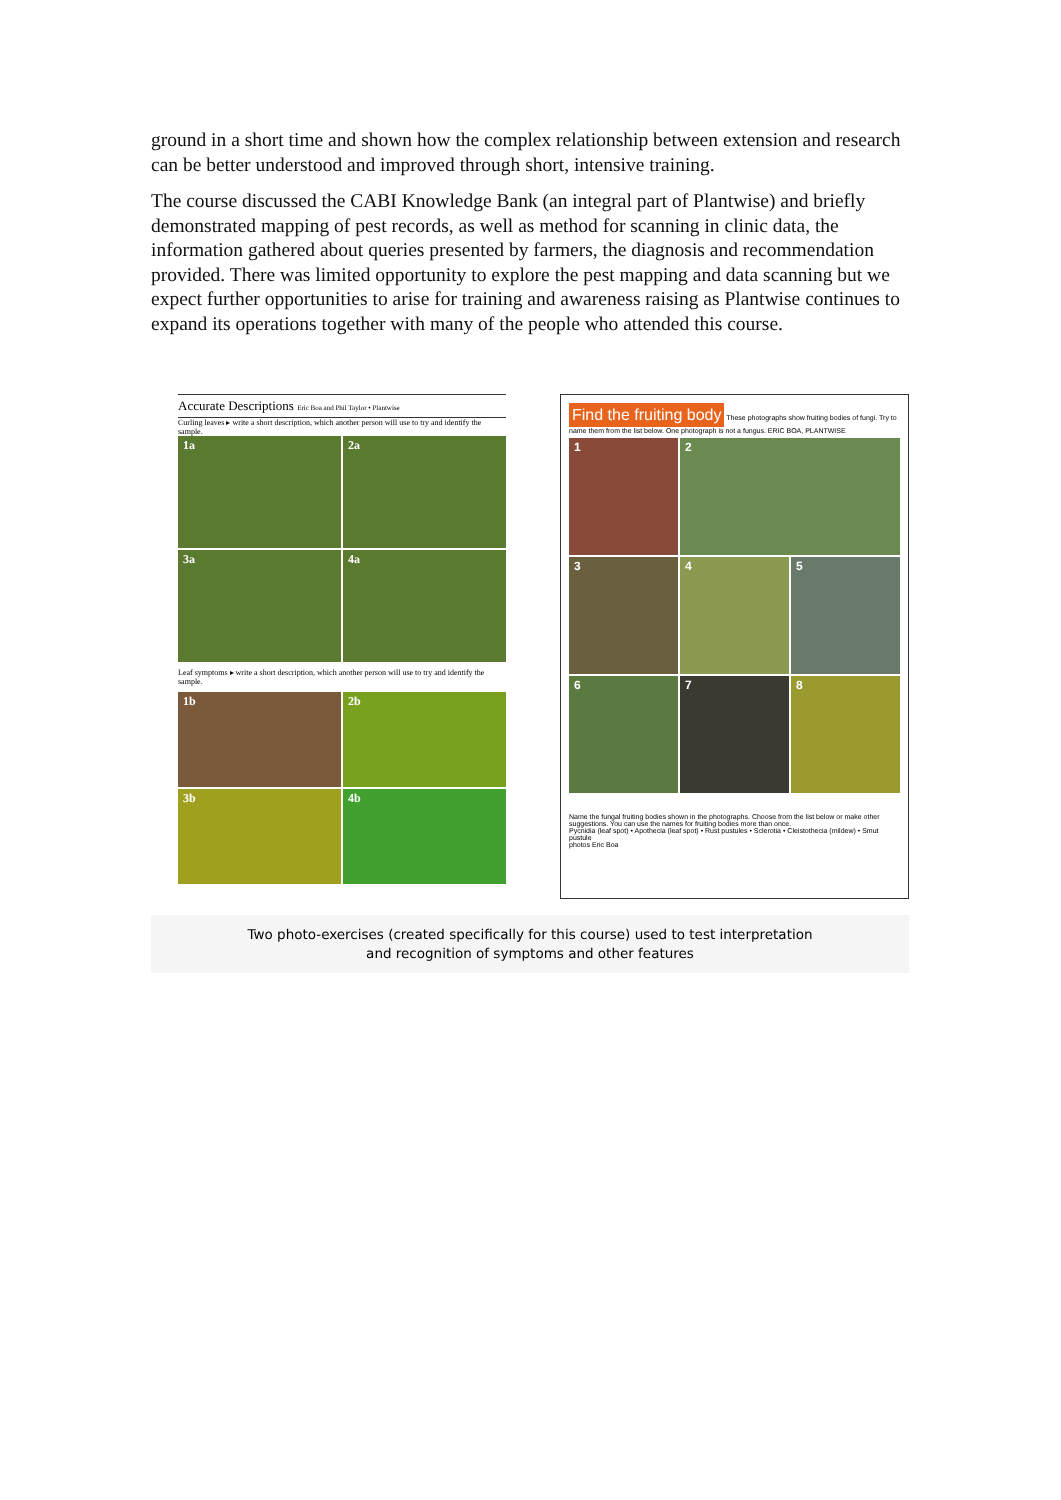ground in a short time and shown how the complex relationship between extension and research can be better understood and improved through short, intensive training.
The course discussed the CABI Knowledge Bank (an integral part of Plantwise) and briefly demonstrated mapping of pest records, as well as method for scanning in clinic data, the information gathered about queries presented by farmers, the diagnosis and recommendation provided. There was limited opportunity to explore the pest mapping and data scanning but we expect further opportunities to arise for training and awareness raising as Plantwise continues to expand its operations together with many of the people who attended this course.
Accurate Descriptions Eric Boa and Phil Taylor • Plantwise
Curling leaves ▸ write a short description, which another person will use to try and identify the sample.
1a
2a
3a
4a
Leaf symptoms ▸ write a short description, which another person will use to try and identify the sample.
1b
2b
3b
4b
Find the fruiting body These photographs show fruiting bodies of fungi. Try to name them from the list below. One photograph is not a fungus. ERIC BOA, PLANTWISE
1
2
3
4
5
6
7
8
Name the fungal fruiting bodies shown in the photographs. Choose from the list below or make other suggestions. You can use the names for fruiting bodies more than once.
Pycnidia (leaf spot) • Apothecia (leaf spot) • Rust pustules • Sclerotia • Cleistothecia (mildew) • Smut pustule
photos Eric Boa
Two photo-exercises (created specifically for this course) used to test interpretation
and recognition of symptoms and other features